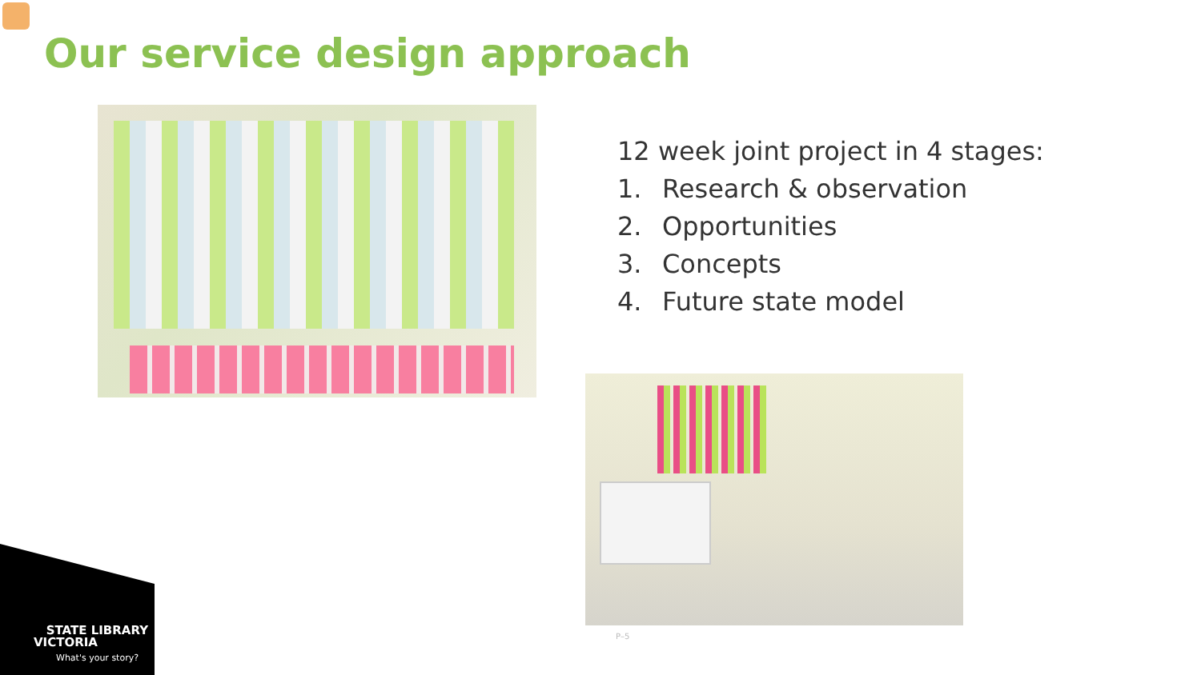Our service design approach
12 week joint project in 4 stages:
1. Research & observation
2. Opportunities
3. Concepts
4. Future state model
P–5
STATE LIBRARY
VICTORIA
What's your story?